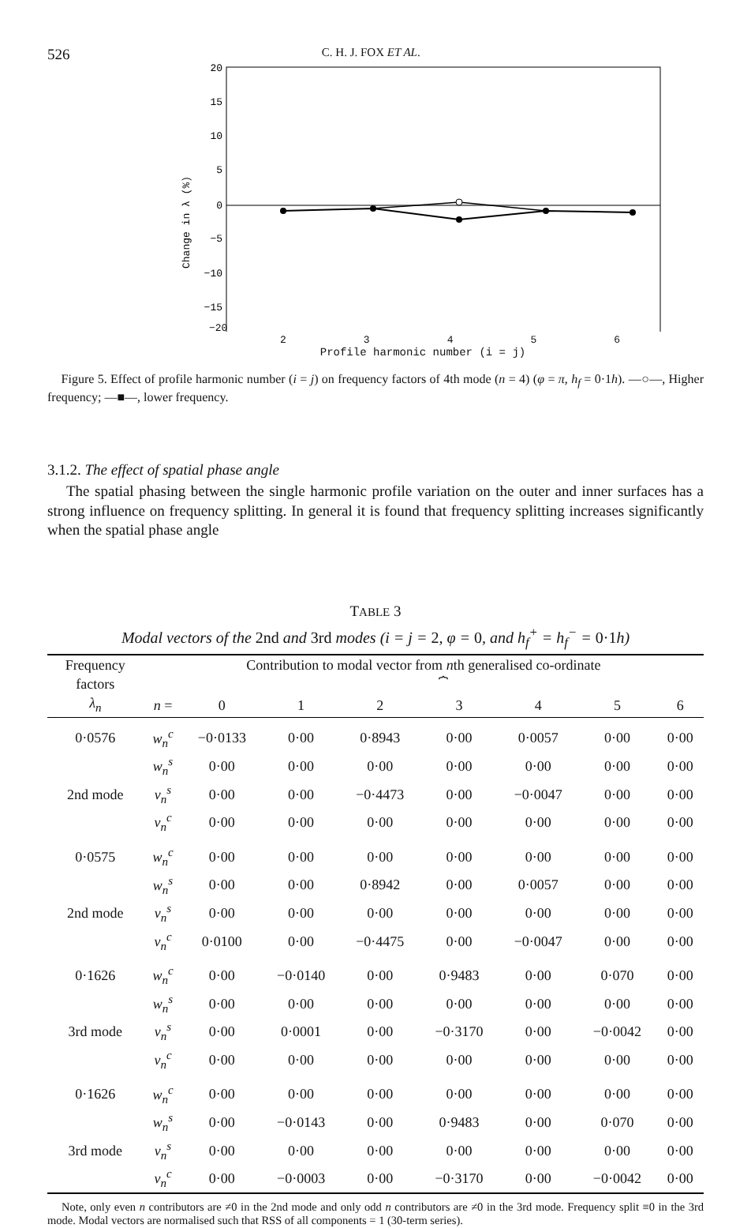526 C. H. J. FOX ET AL.
20
15
10
5
0
−5
−10
−15
Change in λ (%)
−20
23456
Profile harmonic number (i = j)
Figure 5. Effect of profile harmonic number (i = j) on frequency factors of 4th mode (n = 4) (φ = π, h<sub>f</sub> = 0·1h). —○—, Higher frequency; —■—, lower frequency.
3.1.2. The effect of spatial phase angle
The spatial phasing between the single harmonic profile variation on the outer and inner surfaces has a strong influence on frequency splitting. In general it is found that frequency splitting increases significantly when the spatial phase angle
TABLE 3
Modal vectors of the 2nd and 3rd modes (i = j = 2, φ = 0, and h<sub>f</sub><sup>+</sup> = h<sub>f</sub><sup>−</sup> = 0·1h)
| Frequency factors | Contribution to modal vector from n th generalised co-ordinate | | | | | | | |
| --- | --- | --- | --- | --- | --- | --- | --- | --- |
| | | ⏞ | | | | | | |
| λ<sub>n</sub> | n = | 0 | 1 | 2 | 3 | 4 | 5 | 6 |
| 0·0576 | w<sub>n</sub><sup>c</sup> | −0·0133 | 0·00 | 0·8943 | 0·00 | 0·0057 | 0·00 | 0·00 |
| | w<sub>n</sub><sup>s</sup> | 0·00 | 0·00 | 0·00 | 0·00 | 0·00 | 0·00 | 0·00 |
| 2nd mode | v<sub>n</sub><sup>s</sup> | 0·00 | 0·00 | −0·4473 | 0·00 | −0·0047 | 0·00 | 0·00 |
| | v<sub>n</sub><sup>c</sup> | 0·00 | 0·00 | 0·00 | 0·00 | 0·00 | 0·00 | 0·00 |
| 0·0575 | w<sub>n</sub><sup>c</sup> | 0·00 | 0·00 | 0·00 | 0·00 | 0·00 | 0·00 | 0·00 |
| | w<sub>n</sub><sup>s</sup> | 0·00 | 0·00 | 0·8942 | 0·00 | 0·0057 | 0·00 | 0·00 |
| 2nd mode | v<sub>n</sub><sup>s</sup> | 0·00 | 0·00 | 0·00 | 0·00 | 0·00 | 0·00 | 0·00 |
| | v<sub>n</sub><sup>c</sup> | 0·0100 | 0·00 | −0·4475 | 0·00 | −0·0047 | 0·00 | 0·00 |
| 0·1626 | w<sub>n</sub><sup>c</sup> | 0·00 | −0·0140 | 0·00 | 0·9483 | 0·00 | 0·070 | 0·00 |
| | w<sub>n</sub><sup>s</sup> | 0·00 | 0·00 | 0·00 | 0·00 | 0·00 | 0·00 | 0·00 |
| 3rd mode | v<sub>n</sub><sup>s</sup> | 0·00 | 0·0001 | 0·00 | −0·3170 | 0·00 | −0·0042 | 0·00 |
| | v<sub>n</sub><sup>c</sup> | 0·00 | 0·00 | 0·00 | 0·00 | 0·00 | 0·00 | 0·00 |
| 0·1626 | w<sub>n</sub><sup>c</sup> | 0·00 | 0·00 | 0·00 | 0·00 | 0·00 | 0·00 | 0·00 |
| | w<sub>n</sub><sup>s</sup> | 0·00 | −0·0143 | 0·00 | 0·9483 | 0·00 | 0·070 | 0·00 |
| 3rd mode | v<sub>n</sub><sup>s</sup> | 0·00 | 0·00 | 0·00 | 0·00 | 0·00 | 0·00 | 0·00 |
| | v<sub>n</sub><sup>c</sup> | 0·00 | −0·0003 | 0·00 | −0·3170 | 0·00 | −0·0042 | 0·00 |
Note, only even n contributors are ≠0 in the 2nd mode and only odd n contributors are ≠0 in the 3rd mode. Frequency split ≡0 in the 3rd mode. Modal vectors are normalised such that RSS of all components = 1 (30-term series).